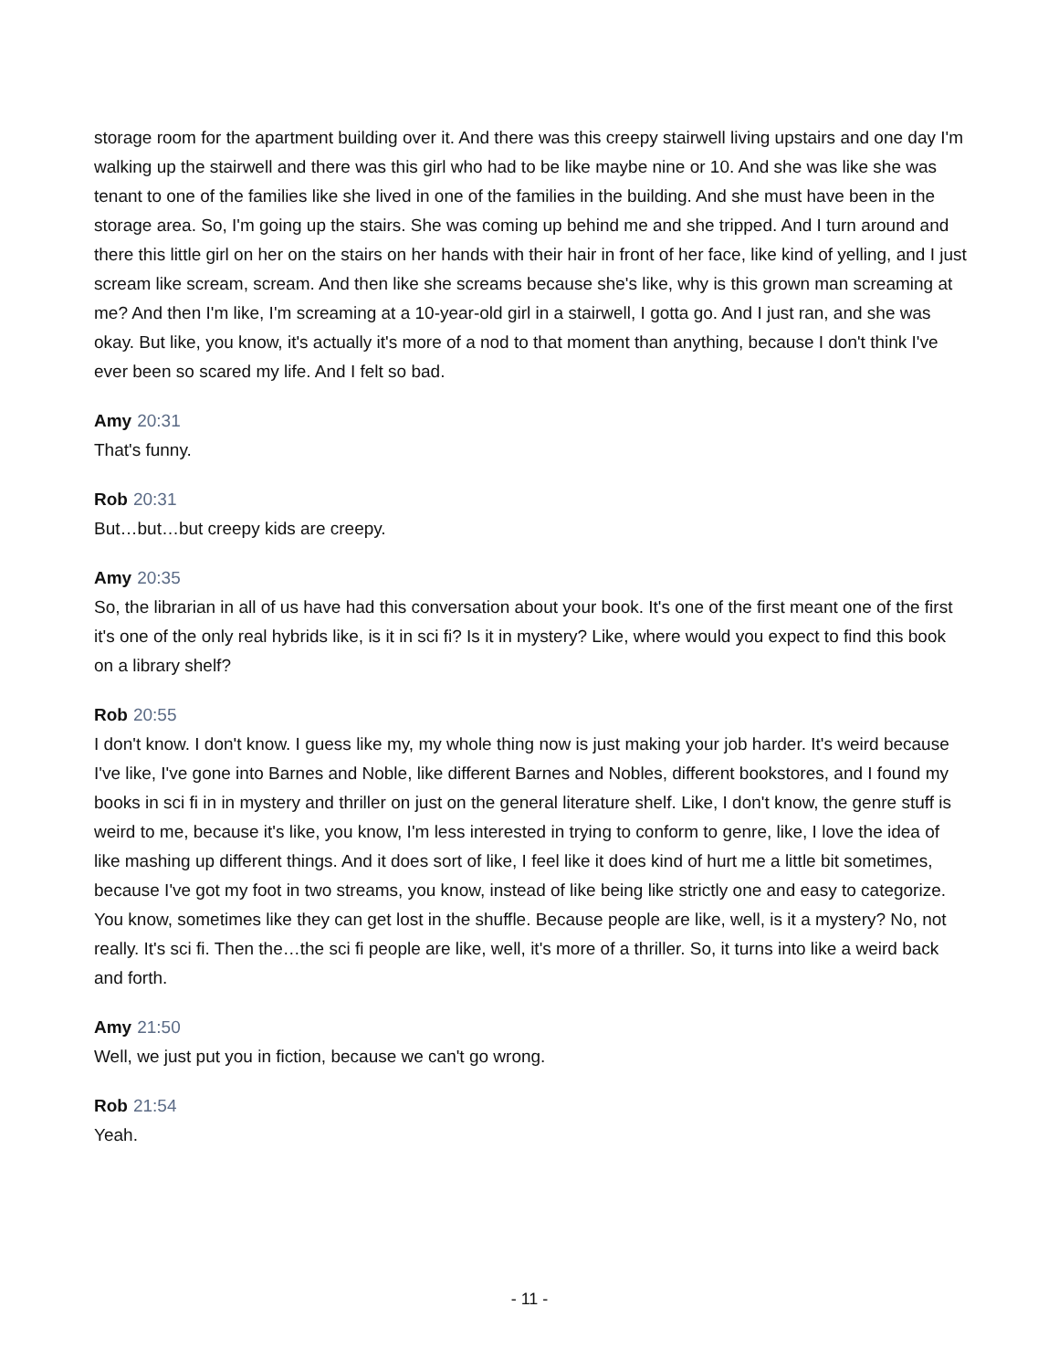storage room for the apartment building over it. And there was this creepy stairwell living upstairs and one day I'm walking up the stairwell and there was this girl who had to be like maybe nine or 10. And she was like she was tenant to one of the families like she lived in one of the families in the building. And she must have been in the storage area. So, I'm going up the stairs. She was coming up behind me and she tripped. And I turn around and there this little girl on her on the stairs on her hands with their hair in front of her face, like kind of yelling, and I just scream like scream, scream. And then like she screams because she's like, why is this grown man screaming at me? And then I'm like, I'm screaming at a 10-year-old girl in a stairwell, I gotta go. And I just ran, and she was okay. But like, you know, it's actually it's more of a nod to that moment than anything, because I don't think I've ever been so scared my life. And I felt so bad.
Amy 20:31
That's funny.
Rob 20:31
But…but…but creepy kids are creepy.
Amy 20:35
So, the librarian in all of us have had this conversation about your book. It's one of the first meant one of the first it's one of the only real hybrids like, is it in sci fi? Is it in mystery? Like, where would you expect to find this book on a library shelf?
Rob 20:55
I don't know. I don't know. I guess like my, my whole thing now is just making your job harder. It's weird because I've like, I've gone into Barnes and Noble, like different Barnes and Nobles, different bookstores, and I found my books in sci fi in in mystery and thriller on just on the general literature shelf. Like, I don't know, the genre stuff is weird to me, because it's like, you know, I'm less interested in trying to conform to genre, like, I love the idea of like mashing up different things. And it does sort of like, I feel like it does kind of hurt me a little bit sometimes, because I've got my foot in two streams, you know, instead of like being like strictly one and easy to categorize. You know, sometimes like they can get lost in the shuffle. Because people are like, well, is it a mystery? No, not really. It's sci fi. Then the…the sci fi people are like, well, it's more of a thriller. So, it turns into like a weird back and forth.
Amy 21:50
Well, we just put you in fiction, because we can't go wrong.
Rob 21:54
Yeah.
- 11 -